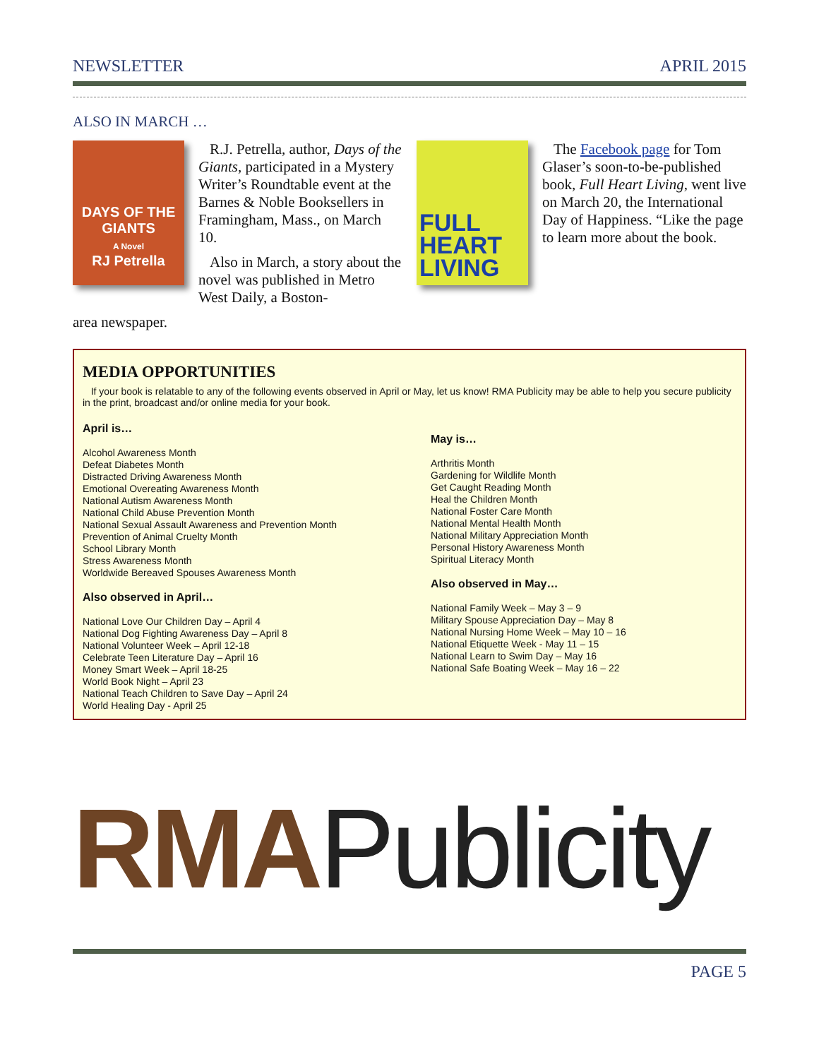NEWSLETTER APRIL 2015
ALSO IN MARCH …
DAYS OF THE GIANTS
A Novel
RJ Petrella
R.J. Petrella, author, Days of the Giants, participated in a Mystery Writer’s Roundtable event at the Barnes & Noble Booksellers in Framingham, Mass., on March 10.
Also in March, a story about the novel was published in Metro West Daily, a Boston-
area newspaper.
FULL HEART LIVING
The Facebook page for Tom Glaser’s soon-to-be-published book, Full Heart Living, went live on March 20, the International Day of Happiness. “Like the page to learn more about the book.
MEDIA OPPORTUNITIES
If your book is relatable to any of the following events observed in April or May, let us know! RMA Publicity may be able to help you secure publicity in the print, broadcast and/or online media for your book.
April is…
Alcohol Awareness Month
Defeat Diabetes Month
Distracted Driving Awareness Month
Emotional Overeating Awareness Month
National Autism Awareness Month
National Child Abuse Prevention Month
National Sexual Assault Awareness and Prevention Month
Prevention of Animal Cruelty Month
School Library Month
Stress Awareness Month
Worldwide Bereaved Spouses Awareness Month
Also observed in April…
National Love Our Children Day – April 4
National Dog Fighting Awareness Day – April 8
National Volunteer Week – April 12-18
Celebrate Teen Literature Day – April 16
Money Smart Week – April 18-25
World Book Night – April 23
National Teach Children to Save Day – April 24
World Healing Day - April 25
May is…
Arthritis Month
Gardening for Wildlife Month
Get Caught Reading Month
Heal the Children Month
National Foster Care Month
National Mental Health Month
National Military Appreciation Month
Personal History Awareness Month
Spiritual Literacy Month
Also observed in May…
National Family Week – May 3 – 9
Military Spouse Appreciation Day – May 8
National Nursing Home Week – May 10 – 16
National Etiquette Week - May 11 – 15
National Learn to Swim Day – May 16
National Safe Boating Week – May 16 – 22
RMA Publicity
PAGE 5